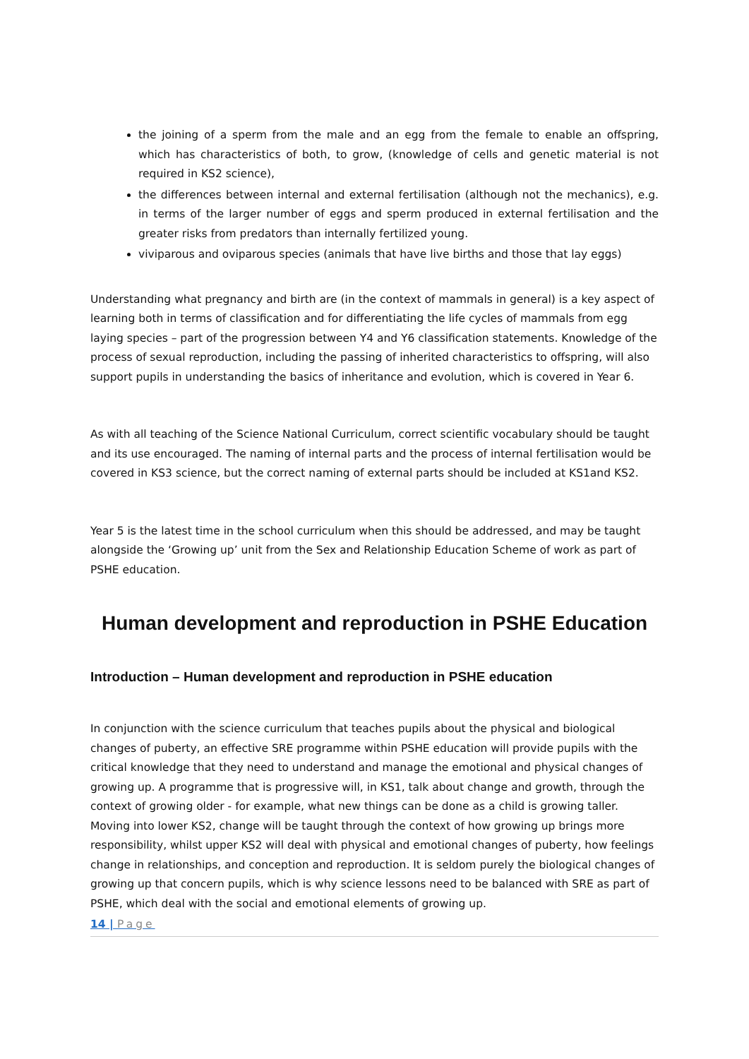the joining of a sperm from the male and an egg from the female to enable an offspring, which has characteristics of both, to grow, (knowledge of cells and genetic material is not required in KS2 science),
the differences between internal and external fertilisation (although not the mechanics), e.g. in terms of the larger number of eggs and sperm produced in external fertilisation and the greater risks from predators than internally fertilized young.
viviparous and oviparous species (animals that have live births and those that lay eggs)
Understanding what pregnancy and birth are (in the context of mammals in general) is a key aspect of learning both in terms of classification and for differentiating the life cycles of mammals from egg laying species – part of the progression between Y4 and Y6 classification statements. Knowledge of the process of sexual reproduction, including the passing of inherited characteristics to offspring, will also support pupils in understanding the basics of inheritance and evolution, which is covered in Year 6.
As with all teaching of the Science National Curriculum, correct scientific vocabulary should be taught and its use encouraged. The naming of internal parts and the process of internal fertilisation would be covered in KS3 science, but the correct naming of external parts should be included at KS1and KS2.
Year 5 is the latest time in the school curriculum when this should be addressed, and may be taught alongside the ‘Growing up’ unit from the Sex and Relationship Education Scheme of work as part of PSHE education.
Human development and reproduction in PSHE Education
Introduction – Human development and reproduction in PSHE education
In conjunction with the science curriculum that teaches pupils about the physical and biological changes of puberty, an effective SRE programme within PSHE education will provide pupils with the critical knowledge that they need to understand and manage the emotional and physical changes of growing up. A programme that is progressive will, in KS1, talk about change and growth, through the context of growing older - for example, what new things can be done as a child is growing taller. Moving into lower KS2, change will be taught through the context of how growing up brings more responsibility, whilst upper KS2 will deal with physical and emotional changes of puberty, how feelings change in relationships, and conception and reproduction. It is seldom purely the biological changes of growing up that concern pupils, which is why science lessons need to be balanced with SRE as part of PSHE, which deal with the social and emotional elements of growing up.
14 | Page